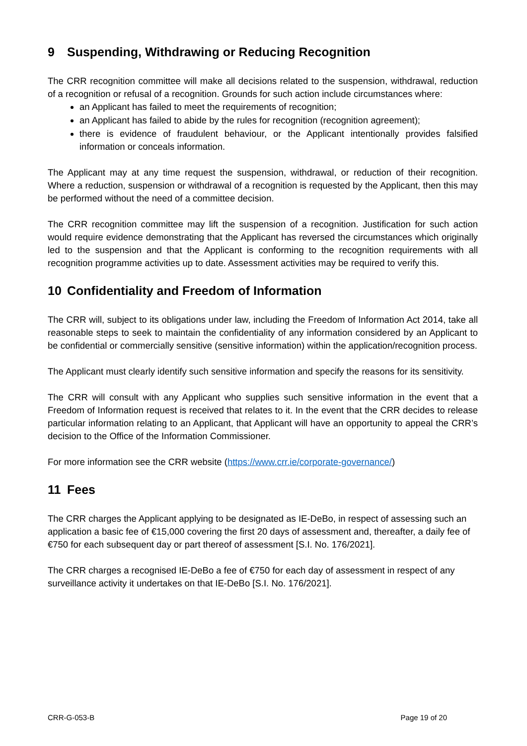9 Suspending, Withdrawing or Reducing Recognition
The CRR recognition committee will make all decisions related to the suspension, withdrawal, reduction of a recognition or refusal of a recognition. Grounds for such action include circumstances where:
an Applicant has failed to meet the requirements of recognition;
an Applicant has failed to abide by the rules for recognition (recognition agreement);
there is evidence of fraudulent behaviour, or the Applicant intentionally provides falsified information or conceals information.
The Applicant may at any time request the suspension, withdrawal, or reduction of their recognition. Where a reduction, suspension or withdrawal of a recognition is requested by the Applicant, then this may be performed without the need of a committee decision.
The CRR recognition committee may lift the suspension of a recognition. Justification for such action would require evidence demonstrating that the Applicant has reversed the circumstances which originally led to the suspension and that the Applicant is conforming to the recognition requirements with all recognition programme activities up to date. Assessment activities may be required to verify this.
10 Confidentiality and Freedom of Information
The CRR will, subject to its obligations under law, including the Freedom of Information Act 2014, take all reasonable steps to seek to maintain the confidentiality of any information considered by an Applicant to be confidential or commercially sensitive (sensitive information) within the application/recognition process.
The Applicant must clearly identify such sensitive information and specify the reasons for its sensitivity.
The CRR will consult with any Applicant who supplies such sensitive information in the event that a Freedom of Information request is received that relates to it. In the event that the CRR decides to release particular information relating to an Applicant, that Applicant will have an opportunity to appeal the CRR’s decision to the Office of the Information Commissioner.
For more information see the CRR website (https://www.crr.ie/corporate-governance/)
11 Fees
The CRR charges the Applicant applying to be designated as IE-DeBo, in respect of assessing such an application a basic fee of €15,000 covering the first 20 days of assessment and, thereafter, a daily fee of €750 for each subsequent day or part thereof of assessment [S.I. No. 176/2021].
The CRR charges a recognised IE-DeBo a fee of €750 for each day of assessment in respect of any surveillance activity it undertakes on that IE-DeBo [S.I. No. 176/2021].
CRR-G-053-B Page 19 of 20